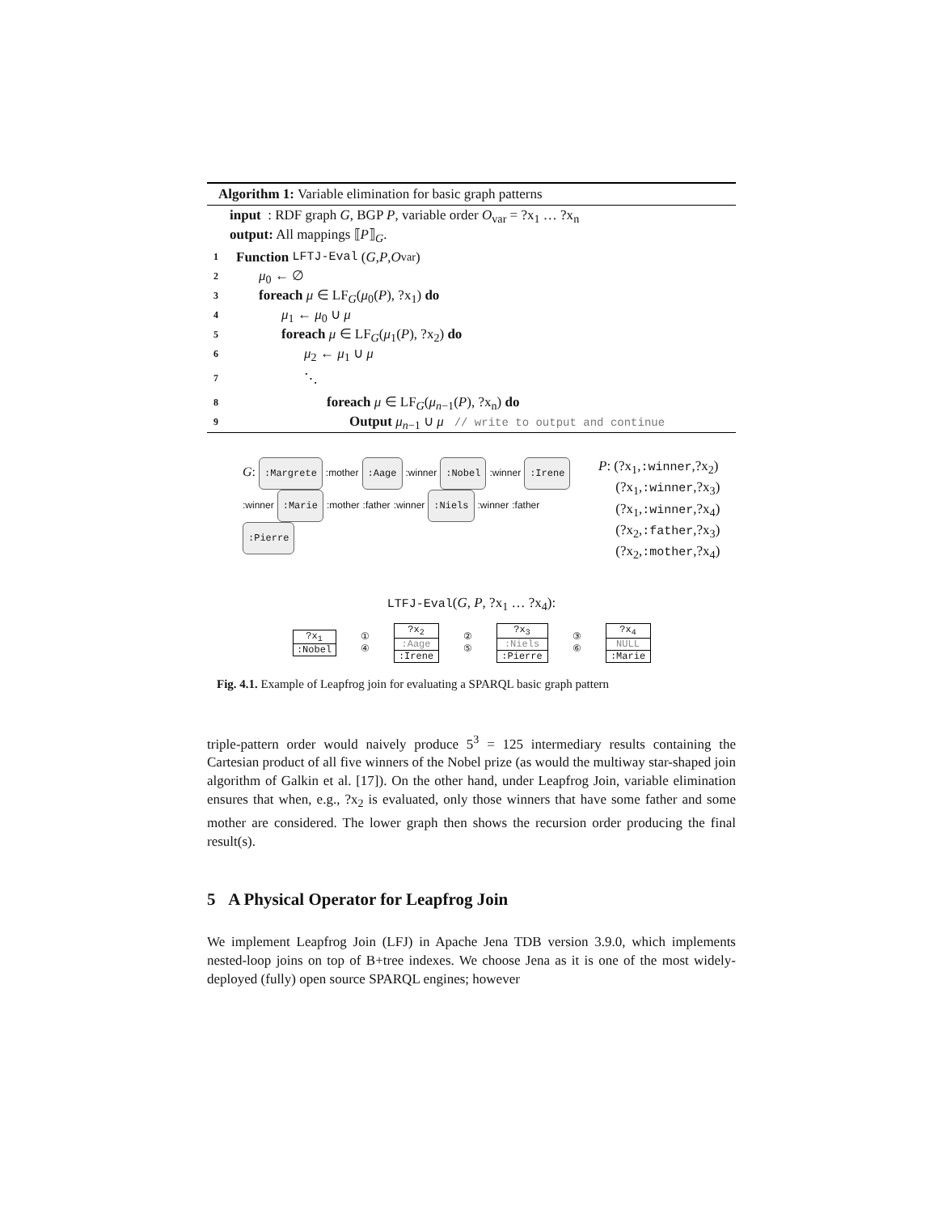Algorithm 1: Variable elimination for basic graph patterns
input : RDF graph G, BGP P, variable order O<sub>var</sub> = ?x<sub>1</sub> … ?x<sub>n</sub>
output: All mappings ⟦P⟧<sub>G</sub>.
1 Function LFTJ-Eval (G, P, O<sub>var</sub>)
2 μ<sub>0</sub> ← ∅
3 foreach μ ∈ LF<sub>G</sub>(μ<sub>0</sub>(P), ?x<sub>1</sub>) do
4 μ<sub>1</sub> ← μ<sub>0</sub> ∪ μ
5 foreach μ ∈ LF<sub>G</sub>(μ<sub>1</sub>(P), ?x<sub>2</sub>) do
6 μ<sub>2</sub> ← μ<sub>1</sub> ∪ μ
7 ⋱
8 foreach μ ∈ LF<sub>G</sub>(μ<sub>n−1</sub>(P), ?x<sub>n</sub>) do
9 Output μ<sub>n−1</sub> ∪ μ // write to output and continue
G: :Margrete :mother :Aage :winner :Nobel :winner :Irene :winner :Marie :mother :father :winner :Niels :winner :father :Pierre
P: (?x<sub>1</sub>,:winner,?x<sub>2</sub>)
(?x<sub>1</sub>,:winner,?x<sub>3</sub>)
(?x<sub>1</sub>,:winner,?x<sub>4</sub>)
(?x<sub>2</sub>,:father,?x<sub>3</sub>)
(?x<sub>2</sub>,:mother,?x<sub>4</sub>)
LTFJ-Eval(G, P, ?x<sub>1</sub> … ?x<sub>4</sub>):
?x<sub>1</sub>
:Nobel
①
④
?x<sub>2</sub>
:Aage
:Irene
②
⑤
?x<sub>3</sub>
:Niels
:Pierre
③
⑥
?x<sub>4</sub>
NULL
:Marie
Fig. 4.1. Example of Leapfrog join for evaluating a SPARQL basic graph pattern
triple-pattern order would naively produce 5<sup>3</sup> = 125 intermediary results containing the Cartesian product of all five winners of the Nobel prize (as would the multiway star-shaped join algorithm of Galkin et al. [17]). On the other hand, under Leapfrog Join, variable elimination ensures that when, e.g., ?x<sub>2</sub> is evaluated, only those winners that have some father and some mother are considered. The lower graph then shows the recursion order producing the final result(s).
5 A Physical Operator for Leapfrog Join
We implement Leapfrog Join (LFJ) in Apache Jena TDB version 3.9.0, which implements nested-loop joins on top of B+tree indexes. We choose Jena as it is one of the most widely-deployed (fully) open source SPARQL engines; however